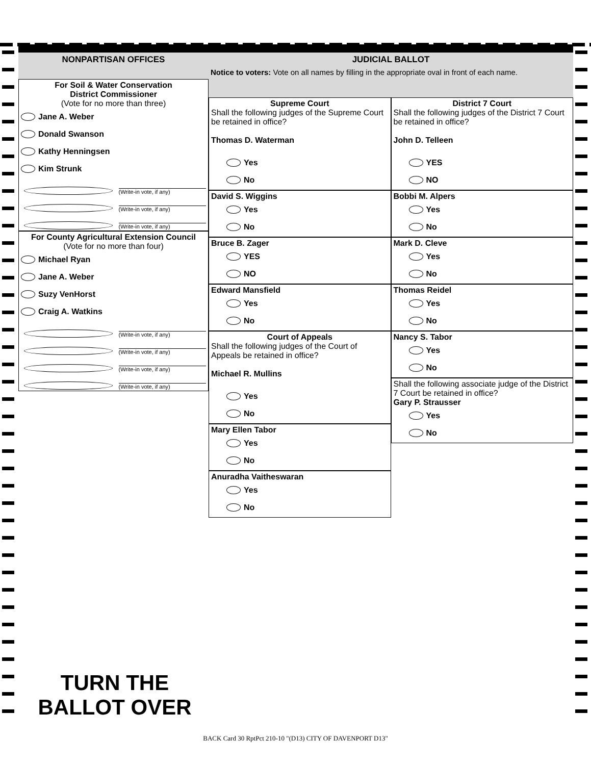NONPARTISAN OFFICES
For Soil & Water Conservation
District Commissioner
(Vote for no more than three)
Jane A. Weber
Donald Swanson
Kathy Henningsen
Kim Strunk
(Write-in vote, if any)
(Write-in vote, if any)
(Write-in vote, if any)
For County Agricultural Extension Council
(Vote for no more than four)
Michael Ryan
Jane A. Weber
Suzy VenHorst
Craig A. Watkins
(Write-in vote, if any)
(Write-in vote, if any)
(Write-in vote, if any)
(Write-in vote, if any)
JUDICIAL BALLOT
Notice to voters: Vote on all names by filling in the appropriate oval in front of each name.
Supreme Court
Shall the following judges of the Supreme Court be retained in office?
Thomas D. Waterman
Yes
No
David S. Wiggins
Yes
No
Bruce B. Zager
YES
NO
Edward Mansfield
Yes
No
Court of Appeals
Shall the following judges of the Court of Appeals be retained in office?
Michael R. Mullins
Yes
No
Mary Ellen Tabor
Yes
No
Anuradha Vaitheswaran
Yes
No
District 7 Court
Shall the following judges of the District 7 Court be retained in office?
John D. Telleen
YES
NO
Bobbi M. Alpers
Yes
No
Mark D. Cleve
Yes
No
Thomas Reidel
Yes
No
Nancy S. Tabor
Yes
No
Shall the following associate judge of the District 7 Court be retained in office?
Gary P. Strausser
Yes
No
TURN THE
BALLOT OVER
BACK Card 30 RptPct 210-10 "(D13) CITY OF DAVENPORT D13"